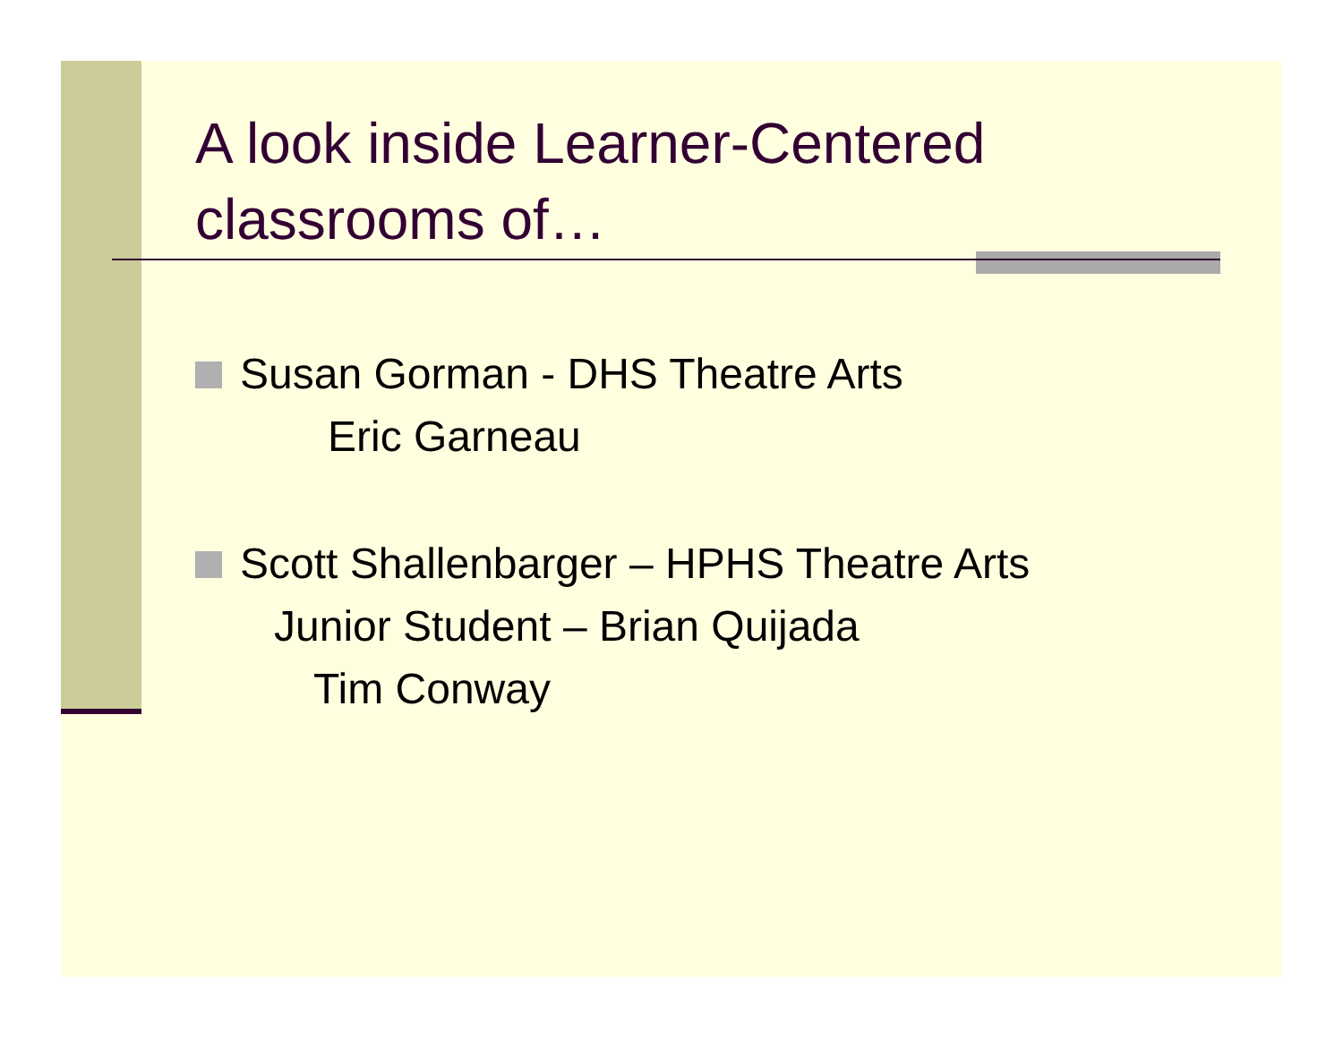A look inside Learner-Centered classrooms of…
Susan Gorman - DHS Theatre Arts
Eric Garneau
Scott Shallenbarger – HPHS Theatre Arts
Junior Student – Brian Quijada
Tim Conway